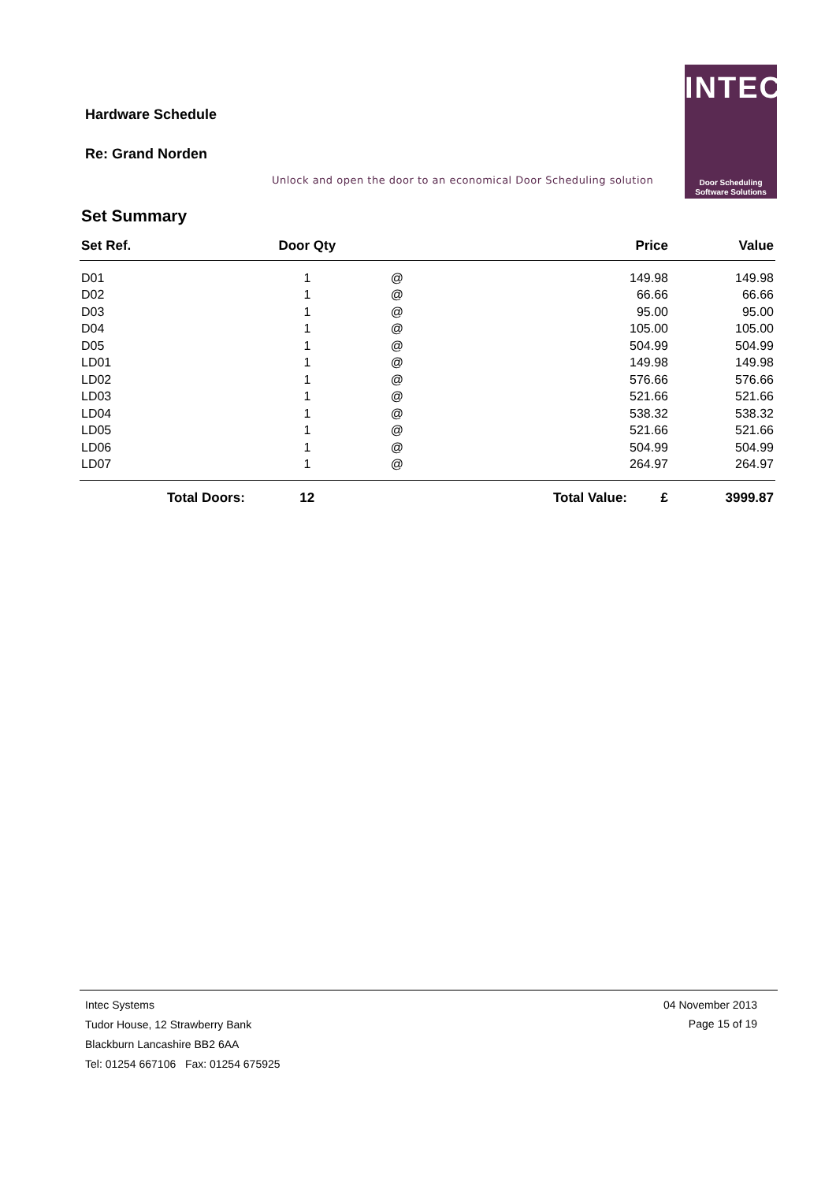Hardware Schedule
Re: Grand Norden
Unlock and open the door to an economical Door Scheduling solution
INTEC
Door Scheduling
Software Solutions
Set Summary
| Set Ref. | Door Qty | | Price | Value |
| --- | --- | --- | --- | --- |
| D01 | 1 | @ | 149.98 | 149.98 |
| D02 | 1 | @ | 66.66 | 66.66 |
| D03 | 1 | @ | 95.00 | 95.00 |
| D04 | 1 | @ | 105.00 | 105.00 |
| D05 | 1 | @ | 504.99 | 504.99 |
| LD01 | 1 | @ | 149.98 | 149.98 |
| LD02 | 1 | @ | 576.66 | 576.66 |
| LD03 | 1 | @ | 521.66 | 521.66 |
| LD04 | 1 | @ | 538.32 | 538.32 |
| LD05 | 1 | @ | 521.66 | 521.66 |
| LD06 | 1 | @ | 504.99 | 504.99 |
| LD07 | 1 | @ | 264.97 | 264.97 |
| Total Doors: | 12 | | Total Value: £ | 3999.87 |
Intec Systems
Tudor House, 12 Strawberry Bank
Blackburn Lancashire BB2 6AA
Tel: 01254 667106 Fax: 01254 675925
04 November 2013
Page 15 of 19